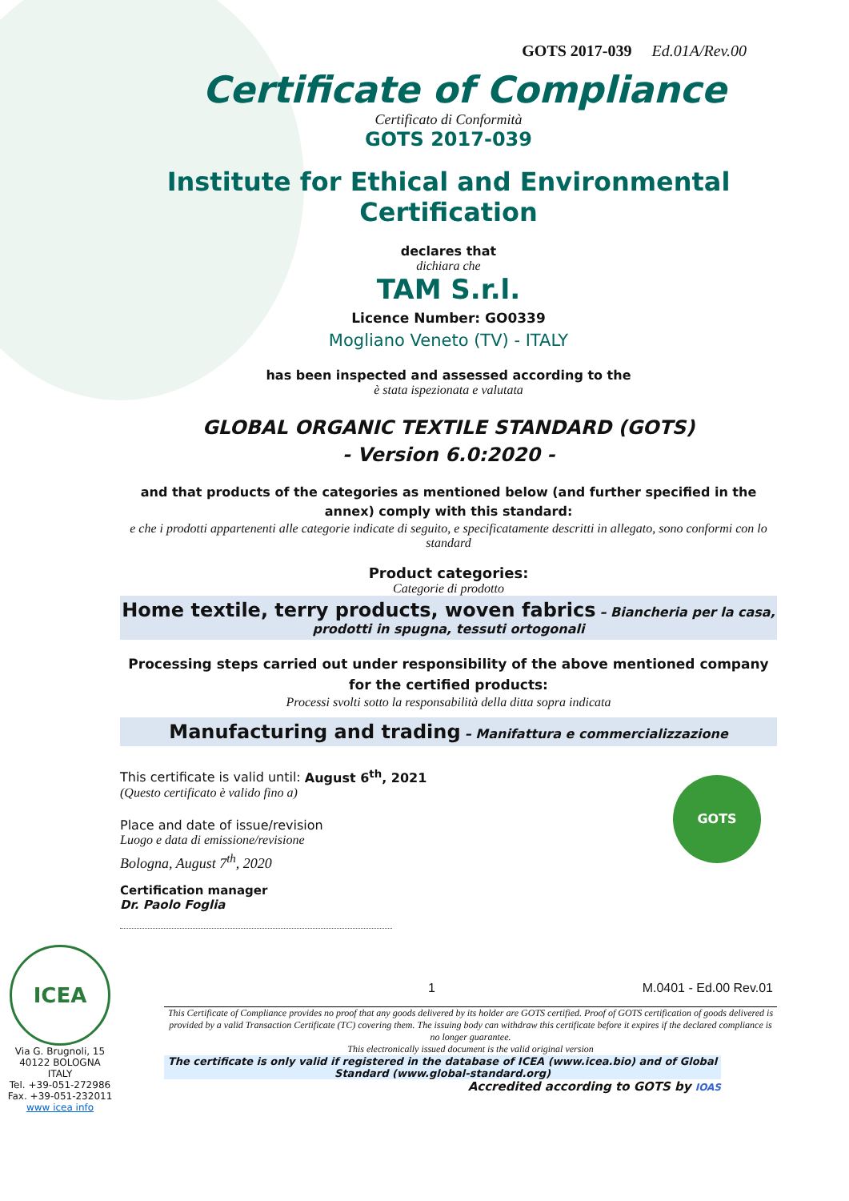GOTS 2017-039 Ed.01A/Rev.00
Certificate of Compliance
Certificato di Conformità
GOTS 2017-039
Institute for Ethical and Environmental Certification
declares that
dichiara che
TAM S.r.l.
Licence Number: GO0339
Mogliano Veneto (TV) - ITALY
has been inspected and assessed according to the
è stata ispezionata e valutata
GLOBAL ORGANIC TEXTILE STANDARD (GOTS)
- Version 6.0:2020 -
and that products of the categories as mentioned below (and further specified in the annex) comply with this standard:
e che i prodotti appartenenti alle categorie indicate di seguito, e specificatamente descritti in allegato, sono conformi con lo standard
Product categories:
Categorie di prodotto
Home textile, terry products, woven fabrics – Biancheria per la casa, prodotti in spugna, tessuti ortogonali
Processing steps carried out under responsibility of the above mentioned company for the certified products:
Processi svolti sotto la responsabilità della ditta sopra indicata
Manufacturing and trading – Manifattura e commercializzazione
This certificate is valid until: August 6<sup>th</sup>, 2021
(Questo certificato è valido fino a)
Place and date of issue/revision
Luogo e data di emissione/revisione
Bologna, August 7<sup>th</sup>, 2020
Certification manager
Dr. Paolo Foglia
GOTS
ICEA
Via G. Brugnoli, 15
40122 BOLOGNA
ITALY
Tel. +39-051-272986
Fax. +39-051-232011
www icea info
1 M.0401 - Ed.00 Rev.01
This Certificate of Compliance provides no proof that any goods delivered by its holder are GOTS certified. Proof of GOTS certification of goods delivered is provided by a valid Transaction Certificate (TC) covering them. The issuing body can withdraw this certificate before it expires if the declared compliance is no longer guarantee.
This electronically issued document is the valid original version
The certificate is only valid if registered in the database of ICEA (www.icea.bio) and of Global Standard (www.global-standard.org)
Accredited according to GOTS by IOAS